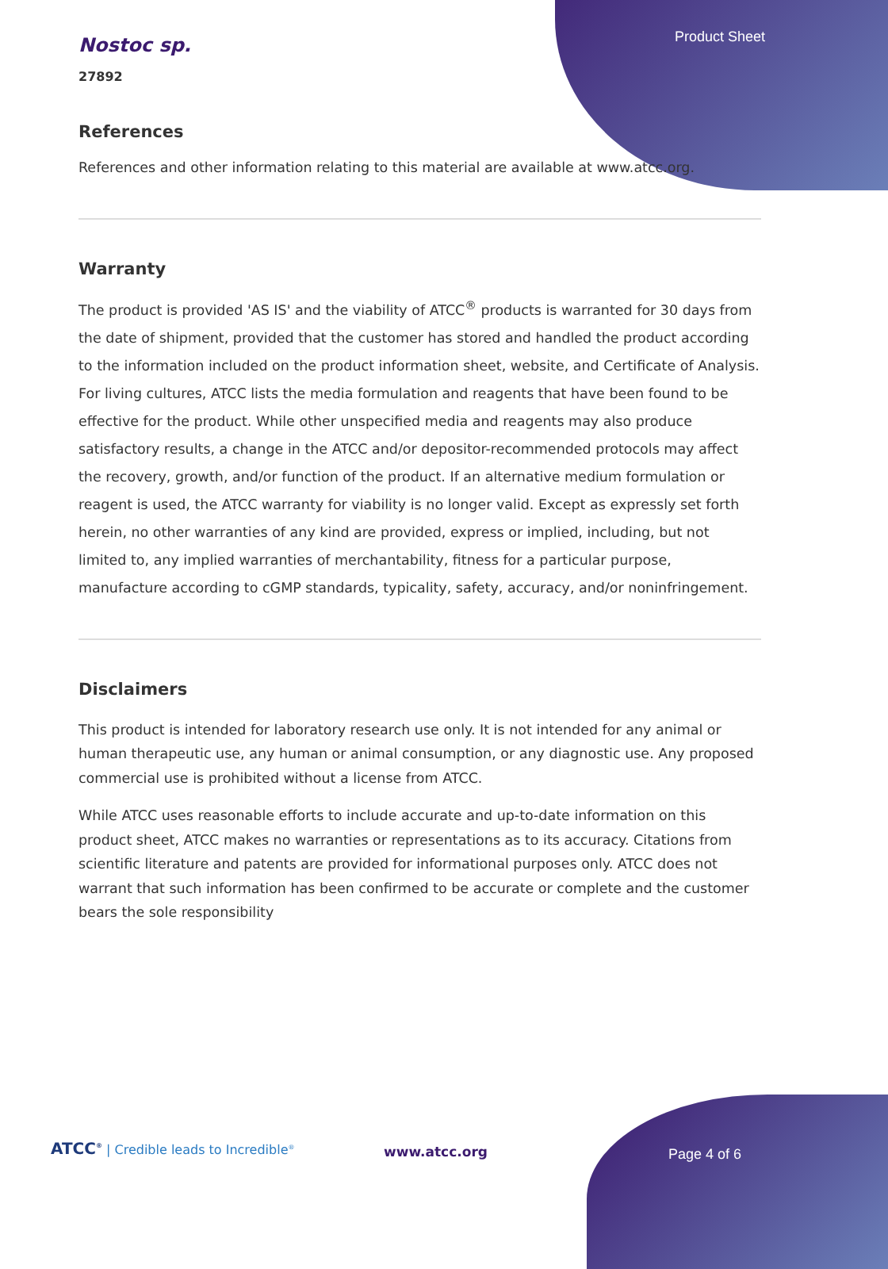Product Sheet
Nostoc sp.
27892
References
References and other information relating to this material are available at www.atcc.org.
Warranty
The product is provided 'AS IS' and the viability of ATCC<sup>®</sup> products is warranted for 30 days from the date of shipment, provided that the customer has stored and handled the product according to the information included on the product information sheet, website, and Certificate of Analysis. For living cultures, ATCC lists the media formulation and reagents that have been found to be effective for the product. While other unspecified media and reagents may also produce satisfactory results, a change in the ATCC and/or depositor-recommended protocols may affect the recovery, growth, and/or function of the product. If an alternative medium formulation or reagent is used, the ATCC warranty for viability is no longer valid. Except as expressly set forth herein, no other warranties of any kind are provided, express or implied, including, but not limited to, any implied warranties of merchantability, fitness for a particular purpose, manufacture according to cGMP standards, typicality, safety, accuracy, and/or noninfringement.
Disclaimers
This product is intended for laboratory research use only. It is not intended for any animal or human therapeutic use, any human or animal consumption, or any diagnostic use. Any proposed commercial use is prohibited without a license from ATCC.
While ATCC uses reasonable efforts to include accurate and up-to-date information on this product sheet, ATCC makes no warranties or representations as to its accuracy. Citations from scientific literature and patents are provided for informational purposes only. ATCC does not warrant that such information has been confirmed to be accurate or complete and the customer bears the sole responsibility
ATCC<sup>®</sup> | Credible leads to Incredible<sup>®</sup>
www.atcc.org Page 4 of 6